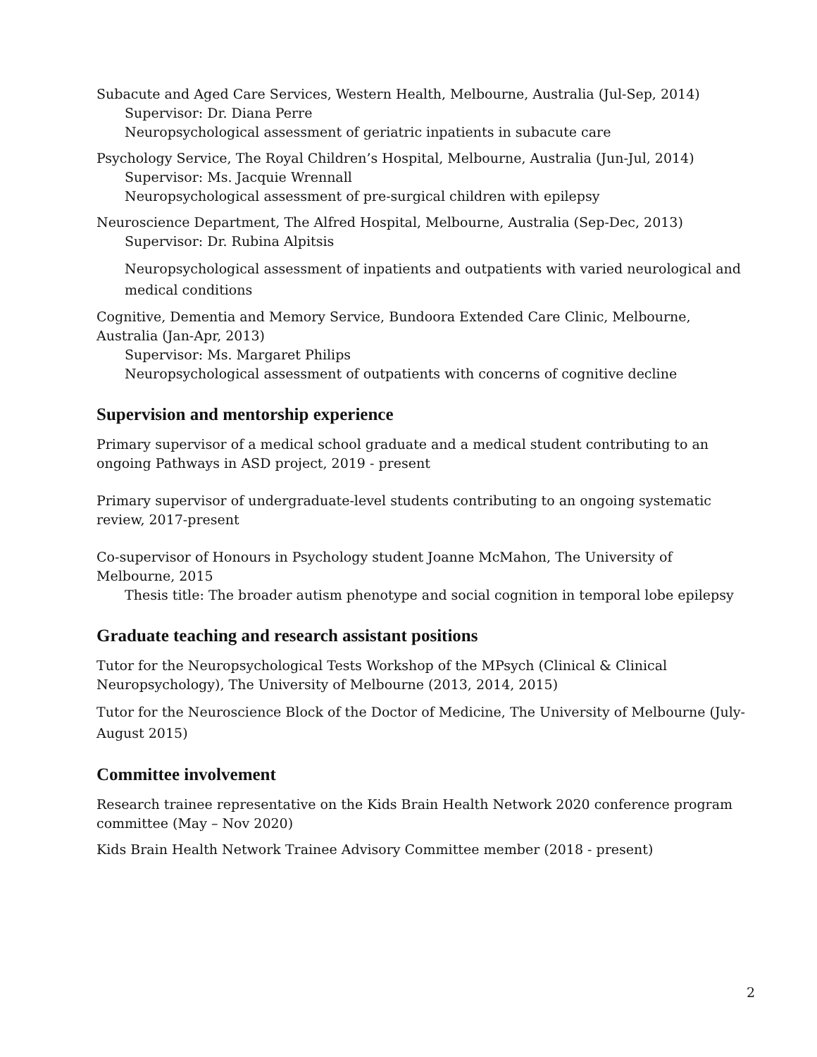Subacute and Aged Care Services, Western Health, Melbourne, Australia (Jul-Sep, 2014)
Supervisor: Dr. Diana Perre
Neuropsychological assessment of geriatric inpatients in subacute care
Psychology Service, The Royal Children’s Hospital, Melbourne, Australia (Jun-Jul, 2014)
Supervisor: Ms. Jacquie Wrennall
Neuropsychological assessment of pre-surgical children with epilepsy
Neuroscience Department, The Alfred Hospital, Melbourne, Australia (Sep-Dec, 2013)
Supervisor: Dr. Rubina Alpitsis
Neuropsychological assessment of inpatients and outpatients with varied neurological and medical conditions
Cognitive, Dementia and Memory Service, Bundoora Extended Care Clinic, Melbourne, Australia (Jan-Apr, 2013)
Supervisor: Ms. Margaret Philips
Neuropsychological assessment of outpatients with concerns of cognitive decline
Supervision and mentorship experience
Primary supervisor of a medical school graduate and a medical student contributing to an ongoing Pathways in ASD project, 2019 - present
Primary supervisor of undergraduate-level students contributing to an ongoing systematic review, 2017-present
Co-supervisor of Honours in Psychology student Joanne McMahon, The University of Melbourne, 2015
Thesis title: The broader autism phenotype and social cognition in temporal lobe epilepsy
Graduate teaching and research assistant positions
Tutor for the Neuropsychological Tests Workshop of the MPsych (Clinical & Clinical Neuropsychology), The University of Melbourne (2013, 2014, 2015)
Tutor for the Neuroscience Block of the Doctor of Medicine, The University of Melbourne (July-August 2015)
Committee involvement
Research trainee representative on the Kids Brain Health Network 2020 conference program committee (May – Nov 2020)
Kids Brain Health Network Trainee Advisory Committee member (2018 - present)
2